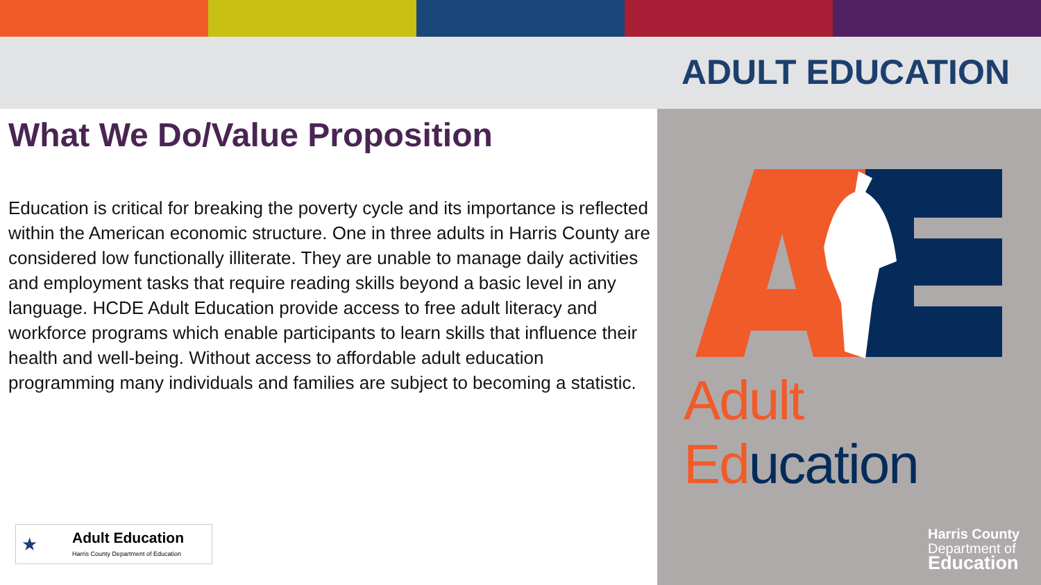ADULT EDUCATION
What We Do/Value Proposition
Education is critical for breaking the poverty cycle and its importance is reflected within the American economic structure. One in three adults in Harris County are considered low functionally illiterate. They are unable to manage daily activities and employment tasks that require reading skills beyond a basic level in any language. HCDE Adult Education provide access to free adult literacy and workforce programs which enable participants to learn skills that influence their health and well-being. Without access to affordable adult education programming many individuals and families are subject to becoming a statistic.
Adult Ed ucation
Harris County
Department of
Education
★
Adult Education
Harris County Department of Education